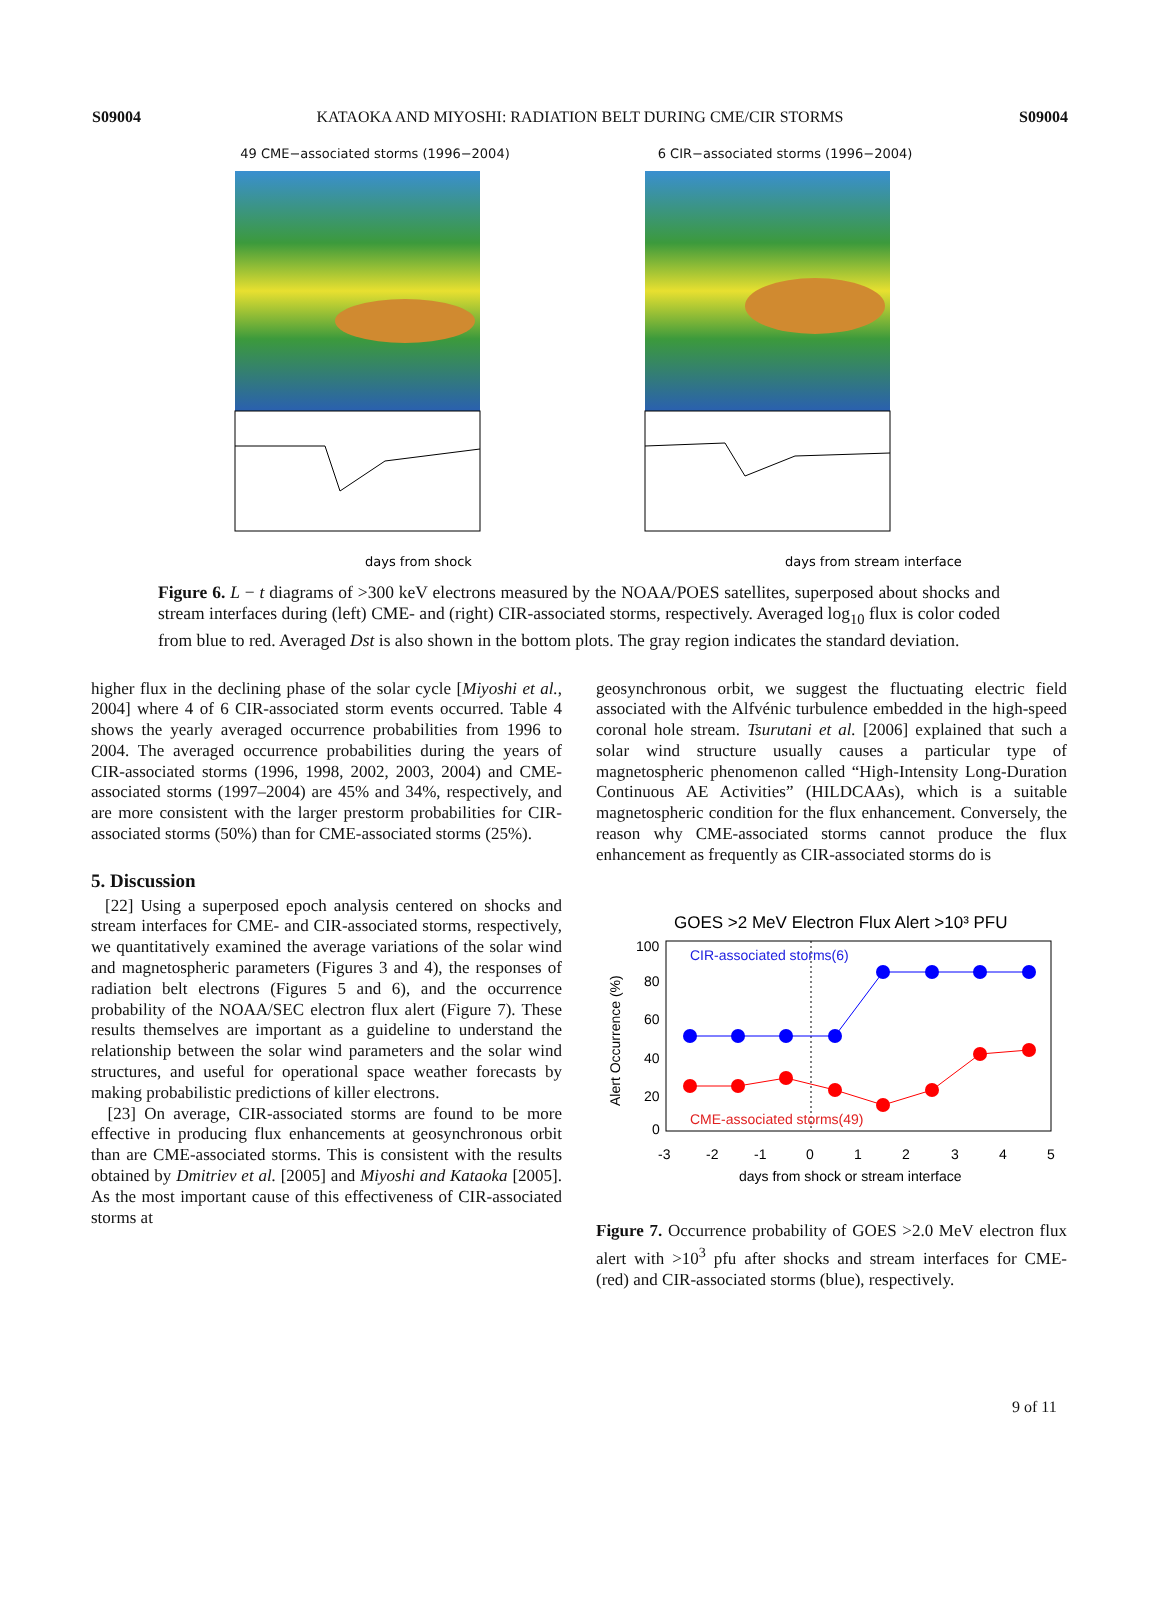S09004 KATAOKA AND MIYOSHI: RADIATION BELT DURING CME/CIR STORMS S09004
49 CME−associated storms (1996−2004)
days from shock
6 CIR−associated storms (1996−2004)
days from stream interface
Figure 6. L − t diagrams of >300 keV electrons measured by the NOAA/POES satellites, superposed about shocks and stream interfaces during (left) CME- and (right) CIR-associated storms, respectively. Averaged log<sub>10</sub> flux is color coded from blue to red. Averaged Dst is also shown in the bottom plots. The gray region indicates the standard deviation.
higher flux in the declining phase of the solar cycle [Miyoshi et al., 2004] where 4 of 6 CIR-associated storm events occurred. Table 4 shows the yearly averaged occurrence probabilities from 1996 to 2004. The averaged occurrence probabilities during the years of CIR-associated storms (1996, 1998, 2002, 2003, 2004) and CME-associated storms (1997–2004) are 45% and 34%, respectively, and are more consistent with the larger prestorm probabilities for CIR-associated storms (50%) than for CME-associated storms (25%).
5. Discussion
[22] Using a superposed epoch analysis centered on shocks and stream interfaces for CME- and CIR-associated storms, respectively, we quantitatively examined the average variations of the solar wind and magnetospheric parameters (Figures 3 and 4), the responses of radiation belt electrons (Figures 5 and 6), and the occurrence probability of the NOAA/SEC electron flux alert (Figure 7). These results themselves are important as a guideline to understand the relationship between the solar wind parameters and the solar wind structures, and useful for operational space weather forecasts by making probabilistic predictions of killer electrons.
[23] On average, CIR-associated storms are found to be more effective in producing flux enhancements at geosynchronous orbit than are CME-associated storms. This is consistent with the results obtained by Dmitriev et al. [2005] and Miyoshi and Kataoka [2005]. As the most important cause of this effectiveness of CIR-associated storms at
geosynchronous orbit, we suggest the fluctuating electric field associated with the Alfvénic turbulence embedded in the high-speed coronal hole stream. Tsurutani et al. [2006] explained that such a solar wind structure usually causes a particular type of magnetospheric phenomenon called “High-Intensity Long-Duration Continuous AE Activities” (HILDCAAs), which is a suitable magnetospheric condition for the flux enhancement. Conversely, the reason why CME-associated storms cannot produce the flux enhancement as frequently as CIR-associated storms do is
GOES >2 MeV Electron Flux Alert >10³ PFU
CIR-associated storms(6)
CME-associated storms(49)
100
80
60
40
20
0
-3
-2
-1
0
1
2
3
4
5
days from shock or stream interface
Alert Occurrence (%)
Figure 7. Occurrence probability of GOES >2.0 MeV electron flux alert with >10<sup>3</sup> pfu after shocks and stream interfaces for CME- (red) and CIR-associated storms (blue), respectively.
9 of 11